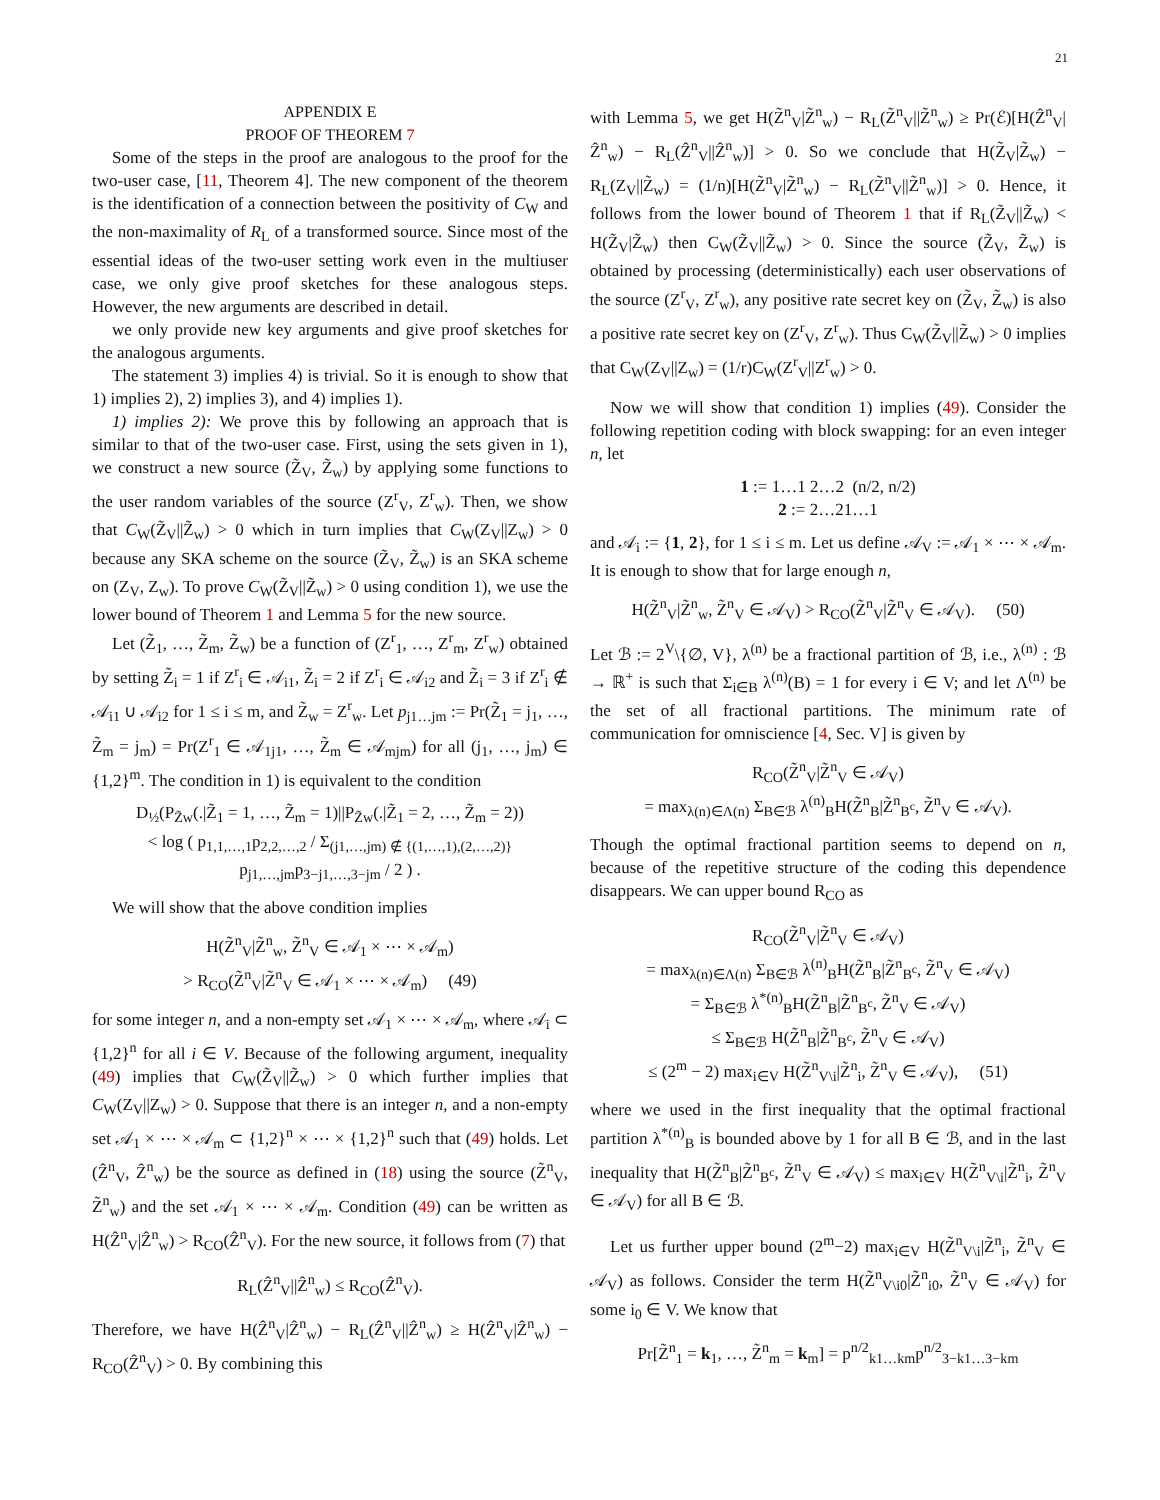21
APPENDIX E
PROOF OF THEOREM 7
Some of the steps in the proof are analogous to the proof for the two-user case, [11, Theorem 4]. The new component of the theorem is the identification of a connection between the positivity of C<sub>W</sub> and the non-maximality of R<sub>L</sub> of a transformed source. Since most of the essential ideas of the two-user setting work even in the multiuser case, we only give proof sketches for these analogous steps. However, the new arguments are described in detail.
we only provide new key arguments and give proof sketches for the analogous arguments.
The statement 3) implies 4) is trivial. So it is enough to show that 1) implies 2), 2) implies 3), and 4) implies 1).
1) implies 2): We prove this by following an approach that is similar to that of the two-user case. First, using the sets given in 1), we construct a new source (Z̃<sub>V</sub>, Z̃<sub>w</sub>) by applying some functions to the user random variables of the source (Z<sup>r</sup><sub>V</sub>, Z<sup>r</sup><sub>w</sub>). Then, we show that C<sub>W</sub>(Z̃<sub>V</sub>||Z̃<sub>w</sub>) > 0 which in turn implies that C<sub>W</sub>(Z<sub>V</sub>||Z<sub>w</sub>) > 0 because any SKA scheme on the source (Z̃<sub>V</sub>, Z̃<sub>w</sub>) is an SKA scheme on (Z<sub>V</sub>, Z<sub>w</sub>). To prove C<sub>W</sub>(Z̃<sub>V</sub>||Z̃<sub>w</sub>) > 0 using condition 1), we use the lower bound of Theorem 1 and Lemma 5 for the new source.
Let (Z̃<sub>1</sub>, …, Z̃<sub>m</sub>, Z̃<sub>w</sub>) be a function of (Z<sup>r</sup><sub>1</sub>, …, Z<sup>r</sup><sub>m</sub>, Z<sup>r</sup><sub>w</sub>) obtained by setting Z̃<sub>i</sub> = 1 if Z<sup>r</sup><sub>i</sub> ∈ 𝒜<sub>i1</sub>, Z̃<sub>i</sub> = 2 if Z<sup>r</sup><sub>i</sub> ∈ 𝒜<sub>i2</sub> and Z̃<sub>i</sub> = 3 if Z<sup>r</sup><sub>i</sub> ∉ 𝒜<sub>i1</sub> ∪ 𝒜<sub>i2</sub> for 1 ≤ i ≤ m, and Z̃<sub>w</sub> = Z<sup>r</sup><sub>w</sub>. Let p<sub>j1…jm</sub> := Pr(Z̃<sub>1</sub> = j<sub>1</sub>, …, Z̃<sub>m</sub> = j<sub>m</sub>) = Pr(Z<sup>r</sup><sub>1</sub> ∈ 𝒜<sub>1j1</sub>, …, Z̃<sub>m</sub> ∈ 𝒜<sub>mjm</sub>) for all (j<sub>1</sub>, …, j<sub>m</sub>) ∈ {1,2}<sup>m</sup>. The condition in 1) is equivalent to the condition
D<sub>½</sub>(P<sub>Z̃w</sub>(.|Z̃<sub>1</sub> = 1, …, Z̃<sub>m</sub> = 1)||P<sub>Z̃w</sub>(.|Z̃<sub>1</sub> = 2, …, Z̃<sub>m</sub> = 2))
< log ( p<sub>1,1,…,1</sub>p<sub>2,2,…,2</sub> / Σ<sub>(j1,…,jm) ∉ {(1,…,1),(2,…,2)}</sub> p<sub>j1,…,jm</sub>p<sub>3−j1,…,3−jm</sub> / 2 ) .
We will show that the above condition implies
H(Z̃<sup>n</sup><sub>V</sub>|Z̃<sup>n</sup><sub>w</sub>, Z̃<sup>n</sup><sub>V</sub> ∈ 𝒜<sub>1</sub> × ⋯ × 𝒜<sub>m</sub>)
> R<sub>CO</sub>(Z̃<sup>n</sup><sub>V</sub>|Z̃<sup>n</sup><sub>V</sub> ∈ 𝒜<sub>1</sub> × ⋯ × 𝒜<sub>m</sub>) (49)
for some integer n, and a non-empty set 𝒜<sub>1</sub> × ⋯ × 𝒜<sub>m</sub>, where 𝒜<sub>i</sub> ⊂ {1,2}<sup>n</sup> for all i ∈ V. Because of the following argument, inequality (49) implies that C<sub>W</sub>(Z̃<sub>V</sub>||Z̃<sub>w</sub>) > 0 which further implies that C<sub>W</sub>(Z<sub>V</sub>||Z<sub>w</sub>) > 0. Suppose that there is an integer n, and a non-empty set 𝒜<sub>1</sub> × ⋯ × 𝒜<sub>m</sub> ⊂ {1,2}<sup>n</sup> × ⋯ × {1,2}<sup>n</sup> such that (49) holds. Let (Ẑ<sup>n</sup><sub>V</sub>, Ẑ<sup>n</sup><sub>w</sub>) be the source as defined in (18) using the source (Z̃<sup>n</sup><sub>V</sub>, Z̃<sup>n</sup><sub>w</sub>) and the set 𝒜<sub>1</sub> × ⋯ × 𝒜<sub>m</sub>. Condition (49) can be written as H(Ẑ<sup>n</sup><sub>V</sub>|Ẑ<sup>n</sup><sub>w</sub>) > R<sub>CO</sub>(Ẑ<sup>n</sup><sub>V</sub>). For the new source, it follows from (7) that
R<sub>L</sub>(Ẑ<sup>n</sup><sub>V</sub>||Ẑ<sup>n</sup><sub>w</sub>) ≤ R<sub>CO</sub>(Ẑ<sup>n</sup><sub>V</sub>).
Therefore, we have H(Ẑ<sup>n</sup><sub>V</sub>|Ẑ<sup>n</sup><sub>w</sub>) − R<sub>L</sub>(Ẑ<sup>n</sup><sub>V</sub>||Ẑ<sup>n</sup><sub>w</sub>) ≥ H(Ẑ<sup>n</sup><sub>V</sub>|Ẑ<sup>n</sup><sub>w</sub>) − R<sub>CO</sub>(Ẑ<sup>n</sup><sub>V</sub>) > 0. By combining this
with Lemma 5, we get H(Z̃<sup>n</sup><sub>V</sub>|Z̃<sup>n</sup><sub>w</sub>) − R<sub>L</sub>(Z̃<sup>n</sup><sub>V</sub>||Z̃<sup>n</sup><sub>w</sub>) ≥ Pr(ℰ)[H(Ẑ<sup>n</sup><sub>V</sub>|Ẑ<sup>n</sup><sub>w</sub>) − R<sub>L</sub>(Ẑ<sup>n</sup><sub>V</sub>||Ẑ<sup>n</sup><sub>w</sub>)] > 0. So we conclude that H(Z̃<sub>V</sub>|Z̃<sub>w</sub>) − R<sub>L</sub>(Z<sub>V</sub>||Z̃<sub>w</sub>) = (1/n)[H(Z̃<sup>n</sup><sub>V</sub>|Z̃<sup>n</sup><sub>w</sub>) − R<sub>L</sub>(Z̃<sup>n</sup><sub>V</sub>||Z̃<sup>n</sup><sub>w</sub>)] > 0. Hence, it follows from the lower bound of Theorem 1 that if R<sub>L</sub>(Z̃<sub>V</sub>||Z̃<sub>w</sub>) < H(Z̃<sub>V</sub>|Z̃<sub>w</sub>) then C<sub>W</sub>(Z̃<sub>V</sub>||Z̃<sub>w</sub>) > 0. Since the source (Z̃<sub>V</sub>, Z̃<sub>w</sub>) is obtained by processing (deterministically) each user observations of the source (Z<sup>r</sup><sub>V</sub>, Z<sup>r</sup><sub>w</sub>), any positive rate secret key on (Z̃<sub>V</sub>, Z̃<sub>w</sub>) is also a positive rate secret key on (Z<sup>r</sup><sub>V</sub>, Z<sup>r</sup><sub>w</sub>). Thus C<sub>W</sub>(Z̃<sub>V</sub>||Z̃<sub>w</sub>) > 0 implies that C<sub>W</sub>(Z<sub>V</sub>||Z<sub>w</sub>) = (1/r)C<sub>W</sub>(Z<sup>r</sup><sub>V</sub>||Z<sup>r</sup><sub>w</sub>) > 0.
Now we will show that condition 1) implies (49). Consider the following repetition coding with block swapping: for an even integer n, let
1 := 1…1 2…2 (n/2, n/2)
2 := 2…21…1
and 𝒜<sub>i</sub> := {1, 2}, for 1 ≤ i ≤ m. Let us define 𝒜<sub>V</sub> := 𝒜<sub>1</sub> × ⋯ × 𝒜<sub>m</sub>. It is enough to show that for large enough n,
H(Z̃<sup>n</sup><sub>V</sub>|Z̃<sup>n</sup><sub>w</sub>, Z̃<sup>n</sup><sub>V</sub> ∈ 𝒜<sub>V</sub>) > R<sub>CO</sub>(Z̃<sup>n</sup><sub>V</sub>|Z̃<sup>n</sup><sub>V</sub> ∈ 𝒜<sub>V</sub>). (50)
Let ℬ := 2<sup>V</sup>\{∅, V}, λ<sup>(n)</sup> be a fractional partition of ℬ, i.e., λ<sup>(n)</sup> : ℬ → ℝ<sup>+</sup> is such that Σ<sub>i∈B</sub> λ<sup>(n)</sup>(B) = 1 for every i ∈ V; and let Λ<sup>(n)</sup> be the set of all fractional partitions. The minimum rate of communication for omniscience [4, Sec. V] is given by
R<sub>CO</sub>(Z̃<sup>n</sup><sub>V</sub>|Z̃<sup>n</sup><sub>V</sub> ∈ 𝒜<sub>V</sub>)
= max<sub>λ(n)∈Λ(n)</sub> Σ<sub>B∈ℬ</sub> λ<sup>(n)</sup><sub>B</sub>H(Z̃<sup>n</sup><sub>B</sub>|Z̃<sup>n</sup><sub>B<sup>c</sup></sub>, Z̃<sup>n</sup><sub>V</sub> ∈ 𝒜<sub>V</sub>).
Though the optimal fractional partition seems to depend on n, because of the repetitive structure of the coding this dependence disappears. We can upper bound R<sub>CO</sub> as
R<sub>CO</sub>(Z̃<sup>n</sup><sub>V</sub>|Z̃<sup>n</sup><sub>V</sub> ∈ 𝒜<sub>V</sub>)
= max<sub>λ(n)∈Λ(n)</sub> Σ<sub>B∈ℬ</sub> λ<sup>(n)</sup><sub>B</sub>H(Z̃<sup>n</sup><sub>B</sub>|Z̃<sup>n</sup><sub>B<sup>c</sup></sub>, Z̃<sup>n</sup><sub>V</sub> ∈ 𝒜<sub>V</sub>)
= Σ<sub>B∈ℬ</sub> λ<sup>*(n)</sup><sub>B</sub>H(Z̃<sup>n</sup><sub>B</sub>|Z̃<sup>n</sup><sub>B<sup>c</sup></sub>, Z̃<sup>n</sup><sub>V</sub> ∈ 𝒜<sub>V</sub>)
≤ Σ<sub>B∈ℬ</sub> H(Z̃<sup>n</sup><sub>B</sub>|Z̃<sup>n</sup><sub>B<sup>c</sup></sub>, Z̃<sup>n</sup><sub>V</sub> ∈ 𝒜<sub>V</sub>)
≤ (2<sup>m</sup> − 2) max<sub>i∈V</sub> H(Z̃<sup>n</sup><sub>V\i</sub>|Z̃<sup>n</sup><sub>i</sub>, Z̃<sup>n</sup><sub>V</sub> ∈ 𝒜<sub>V</sub>), (51)
where we used in the first inequality that the optimal fractional partition λ<sup>*(n)</sup><sub>B</sub> is bounded above by 1 for all B ∈ ℬ, and in the last inequality that H(Z̃<sup>n</sup><sub>B</sub>|Z̃<sup>n</sup><sub>B<sup>c</sup></sub>, Z̃<sup>n</sup><sub>V</sub> ∈ 𝒜<sub>V</sub>) ≤ max<sub>i∈V</sub> H(Z̃<sup>n</sup><sub>V\i</sub>|Z̃<sup>n</sup><sub>i</sub>, Z̃<sup>n</sup><sub>V</sub> ∈ 𝒜<sub>V</sub>) for all B ∈ ℬ.
Let us further upper bound (2<sup>m</sup>−2) max<sub>i∈V</sub> H(Z̃<sup>n</sup><sub>V\i</sub>|Z̃<sup>n</sup><sub>i</sub>, Z̃<sup>n</sup><sub>V</sub> ∈ 𝒜<sub>V</sub>) as follows. Consider the term H(Z̃<sup>n</sup><sub>V\i0</sub>|Z̃<sup>n</sup><sub>i0</sub>, Z̃<sup>n</sup><sub>V</sub> ∈ 𝒜<sub>V</sub>) for some i<sub>0</sub> ∈ V. We know that
Pr[Z̃<sup>n</sup><sub>1</sub> = k<sub>1</sub>, …, Z̃<sup>n</sup><sub>m</sub> = k<sub>m</sub>] = p<sup>n/2</sup><sub>k1…km</sub>p<sup>n/2</sup><sub>3−k1…3−km</sub>